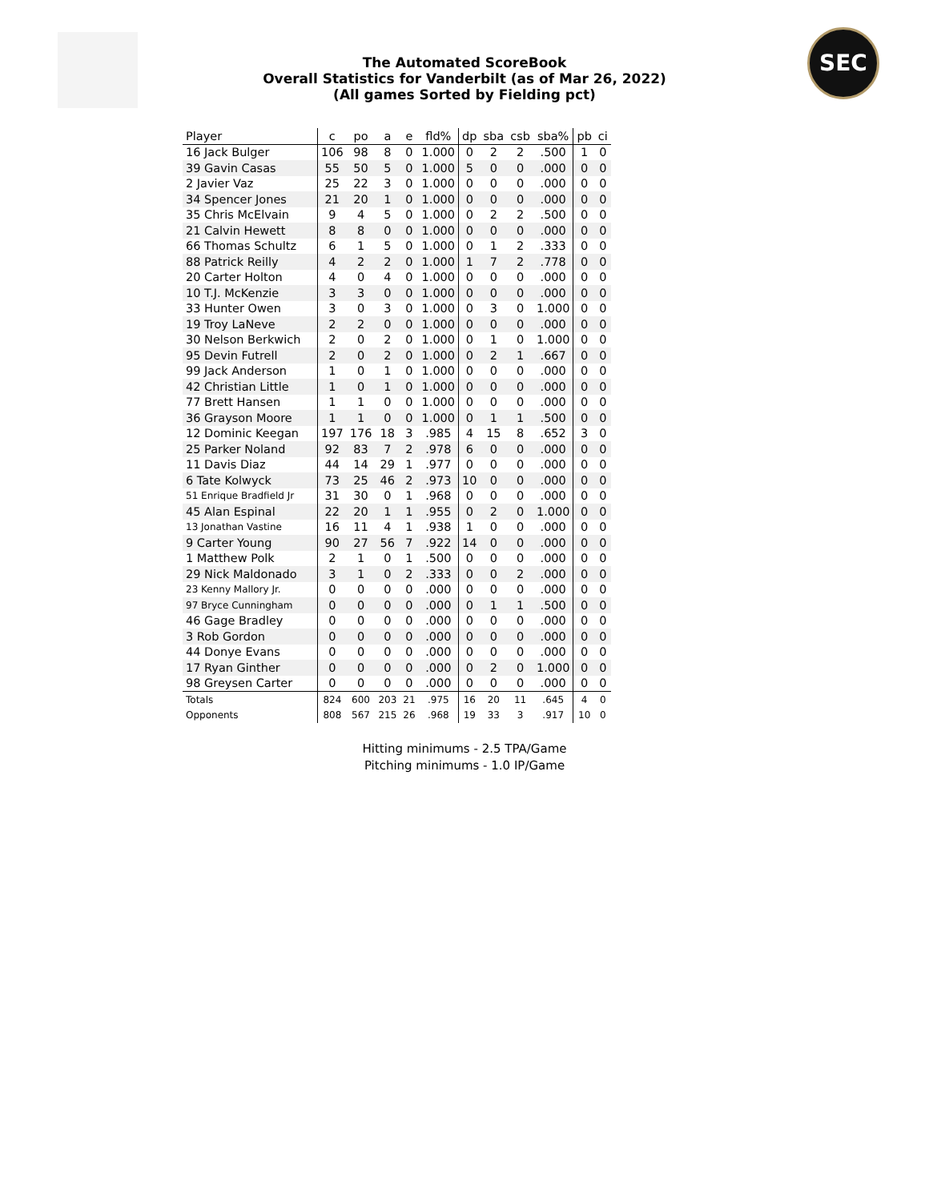The Automated ScoreBook
Overall Statistics for Vanderbilt (as of Mar 26, 2022)
(All games Sorted by Fielding pct)
SEC
| Player | c | po | a | e | fld% | dp | sba | csb | sba% | pb | ci |
| --- | --- | --- | --- | --- | --- | --- | --- | --- | --- | --- | --- |
| 16 Jack Bulger | 106 | 98 | 8 | 0 | 1.000 | 0 | 2 | 2 | .500 | 1 | 0 |
| 39 Gavin Casas | 55 | 50 | 5 | 0 | 1.000 | 5 | 0 | 0 | .000 | 0 | 0 |
| 2 Javier Vaz | 25 | 22 | 3 | 0 | 1.000 | 0 | 0 | 0 | .000 | 0 | 0 |
| 34 Spencer Jones | 21 | 20 | 1 | 0 | 1.000 | 0 | 0 | 0 | .000 | 0 | 0 |
| 35 Chris McElvain | 9 | 4 | 5 | 0 | 1.000 | 0 | 2 | 2 | .500 | 0 | 0 |
| 21 Calvin Hewett | 8 | 8 | 0 | 0 | 1.000 | 0 | 0 | 0 | .000 | 0 | 0 |
| 66 Thomas Schultz | 6 | 1 | 5 | 0 | 1.000 | 0 | 1 | 2 | .333 | 0 | 0 |
| 88 Patrick Reilly | 4 | 2 | 2 | 0 | 1.000 | 1 | 7 | 2 | .778 | 0 | 0 |
| 20 Carter Holton | 4 | 0 | 4 | 0 | 1.000 | 0 | 0 | 0 | .000 | 0 | 0 |
| 10 T.J. McKenzie | 3 | 3 | 0 | 0 | 1.000 | 0 | 0 | 0 | .000 | 0 | 0 |
| 33 Hunter Owen | 3 | 0 | 3 | 0 | 1.000 | 0 | 3 | 0 | 1.000 | 0 | 0 |
| 19 Troy LaNeve | 2 | 2 | 0 | 0 | 1.000 | 0 | 0 | 0 | .000 | 0 | 0 |
| 30 Nelson Berkwich | 2 | 0 | 2 | 0 | 1.000 | 0 | 1 | 0 | 1.000 | 0 | 0 |
| 95 Devin Futrell | 2 | 0 | 2 | 0 | 1.000 | 0 | 2 | 1 | .667 | 0 | 0 |
| 99 Jack Anderson | 1 | 0 | 1 | 0 | 1.000 | 0 | 0 | 0 | .000 | 0 | 0 |
| 42 Christian Little | 1 | 0 | 1 | 0 | 1.000 | 0 | 0 | 0 | .000 | 0 | 0 |
| 77 Brett Hansen | 1 | 1 | 0 | 0 | 1.000 | 0 | 0 | 0 | .000 | 0 | 0 |
| 36 Grayson Moore | 1 | 1 | 0 | 0 | 1.000 | 0 | 1 | 1 | .500 | 0 | 0 |
| 12 Dominic Keegan | 197 | 176 | 18 | 3 | .985 | 4 | 15 | 8 | .652 | 3 | 0 |
| 25 Parker Noland | 92 | 83 | 7 | 2 | .978 | 6 | 0 | 0 | .000 | 0 | 0 |
| 11 Davis Diaz | 44 | 14 | 29 | 1 | .977 | 0 | 0 | 0 | .000 | 0 | 0 |
| 6 Tate Kolwyck | 73 | 25 | 46 | 2 | .973 | 10 | 0 | 0 | .000 | 0 | 0 |
| 51 Enrique Bradfield Jr | 31 | 30 | 0 | 1 | .968 | 0 | 0 | 0 | .000 | 0 | 0 |
| 45 Alan Espinal | 22 | 20 | 1 | 1 | .955 | 0 | 2 | 0 | 1.000 | 0 | 0 |
| 13 Jonathan Vastine | 16 | 11 | 4 | 1 | .938 | 1 | 0 | 0 | .000 | 0 | 0 |
| 9 Carter Young | 90 | 27 | 56 | 7 | .922 | 14 | 0 | 0 | .000 | 0 | 0 |
| 1 Matthew Polk | 2 | 1 | 0 | 1 | .500 | 0 | 0 | 0 | .000 | 0 | 0 |
| 29 Nick Maldonado | 3 | 1 | 0 | 2 | .333 | 0 | 0 | 2 | .000 | 0 | 0 |
| 23 Kenny Mallory Jr. | 0 | 0 | 0 | 0 | .000 | 0 | 0 | 0 | .000 | 0 | 0 |
| 97 Bryce Cunningham | 0 | 0 | 0 | 0 | .000 | 0 | 1 | 1 | .500 | 0 | 0 |
| 46 Gage Bradley | 0 | 0 | 0 | 0 | .000 | 0 | 0 | 0 | .000 | 0 | 0 |
| 3 Rob Gordon | 0 | 0 | 0 | 0 | .000 | 0 | 0 | 0 | .000 | 0 | 0 |
| 44 Donye Evans | 0 | 0 | 0 | 0 | .000 | 0 | 0 | 0 | .000 | 0 | 0 |
| 17 Ryan Ginther | 0 | 0 | 0 | 0 | .000 | 0 | 2 | 0 | 1.000 | 0 | 0 |
| 98 Greysen Carter | 0 | 0 | 0 | 0 | .000 | 0 | 0 | 0 | .000 | 0 | 0 |
| Totals | 824 | 600 | 203 | 21 | .975 | 16 | 20 | 11 | .645 | 4 | 0 |
| Opponents | 808 | 567 | 215 | 26 | .968 | 19 | 33 | 3 | .917 | 10 | 0 |
Hitting minimums - 2.5 TPA/Game
Pitching minimums - 1.0 IP/Game